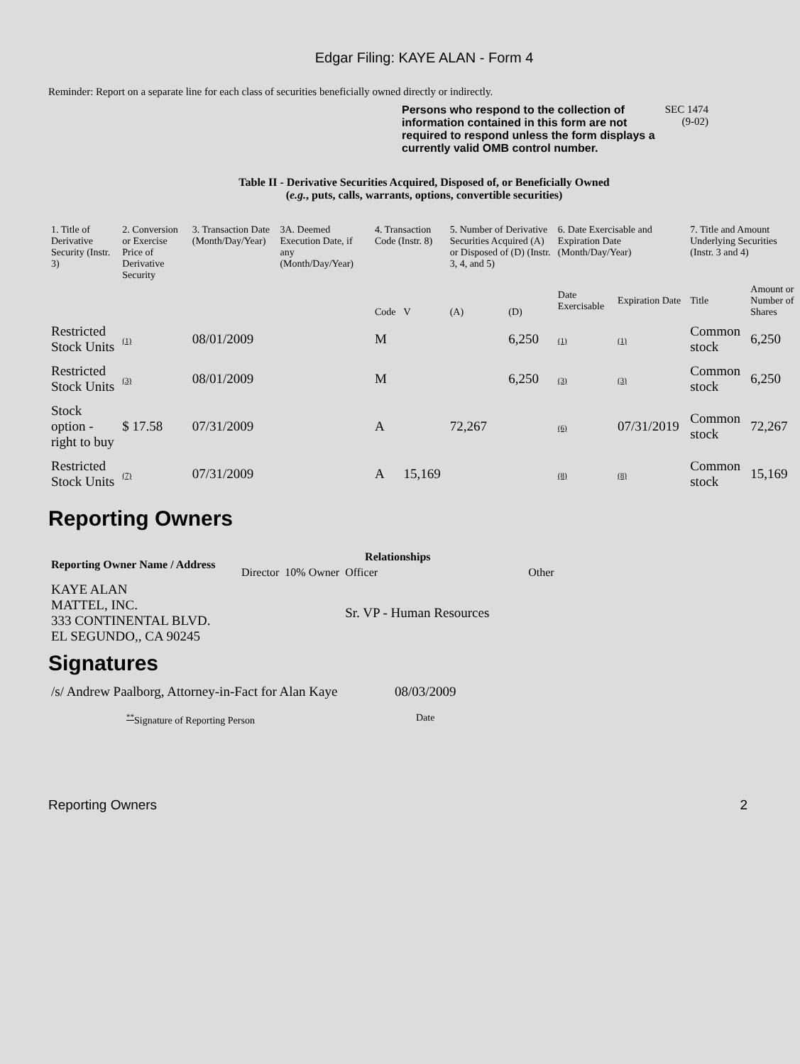Edgar Filing: KAYE ALAN - Form 4
Reminder: Report on a separate line for each class of securities beneficially owned directly or indirectly.
Persons who respond to the collection of information contained in this form are not required to respond unless the form displays a currently valid OMB control number.
SEC 1474
(9-02)
Table II - Derivative Securities Acquired, Disposed of, or Beneficially Owned
(e.g., puts, calls, warrants, options, convertible securities)
| 1. Title of Derivative Security (Instr. 3) | 2. Conversion or Exercise Price of Derivative Security | 3. Transaction Date (Month/Day/Year) | 3A. Deemed Execution Date, if any (Month/Day/Year) | 4. Transaction Code (Instr. 8) | | 5. Number of Derivative Securities Acquired (A) or Disposed of (D) (Instr. 3, 4, and 5) | | 6. Date Exercisable and Expiration Date (Month/Day/Year) | | 7. Title and Amount Underlying Securities (Instr. 3 and 4) | |
| | | | | Code | V | (A) | (D) | Date Exercisable | Expiration Date | Title | Amount or Number of Shares |
| Restricted Stock Units | (1) | 08/01/2009 | | M | | | 6,250 | (1) | (1) | Common stock | 6,250 |
| Restricted Stock Units | (3) | 08/01/2009 | | M | | | 6,250 | (3) | (3) | Common stock | 6,250 |
| Stock option - right to buy | $ 17.58 | 07/31/2009 | | A | | 72,267 | | (6) | 07/31/2019 | Common stock | 72,267 |
| Restricted Stock Units | (7) | 07/31/2009 | | A | 15,169 | | | (8) | (8) | Common stock | 15,169 |
Reporting Owners
| Reporting Owner Name / Address | Relationships | | | |
| --- | --- | --- | --- | --- |
| | Director | 10% Owner | Officer | Other |
| KAYE ALAN MATTEL, INC. 333 CONTINENTAL BLVD. EL SEGUNDO,, CA 90245 | | | Sr. VP - Human Resources | |
Signatures
| /s/ Andrew Paalborg, Attorney-in-Fact for Alan Kaye | 08/03/2009 |
| <sup>**</sup> Signature of Reporting Person | Date |
Reporting Owners 2